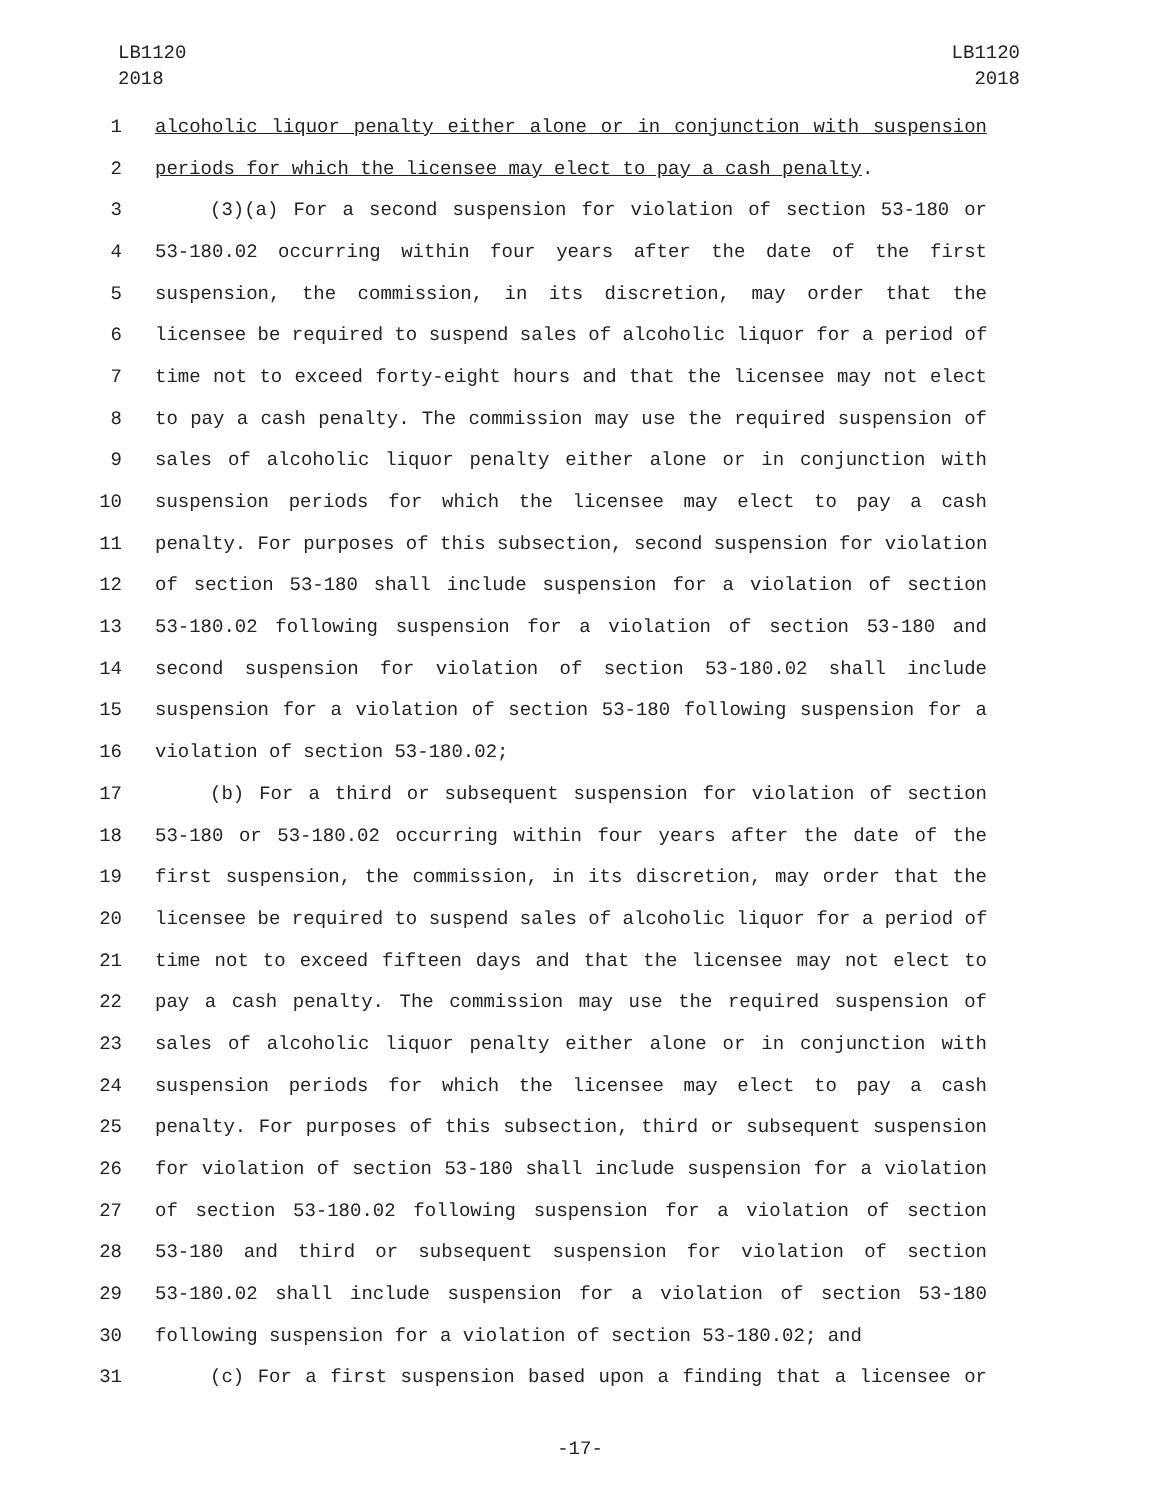LB1120
2018
LB1120
2018
1 alcoholic liquor penalty either alone or in conjunction with suspension
2 periods for which the licensee may elect to pay a cash penalty.
3 (3)(a) For a second suspension for violation of section 53-180 or
4 53-180.02 occurring within four years after the date of the first
5 suspension, the commission, in its discretion, may order that the
6 licensee be required to suspend sales of alcoholic liquor for a period of
7 time not to exceed forty-eight hours and that the licensee may not elect
8 to pay a cash penalty. The commission may use the required suspension of
9 sales of alcoholic liquor penalty either alone or in conjunction with
10 suspension periods for which the licensee may elect to pay a cash
11 penalty. For purposes of this subsection, second suspension for violation
12 of section 53-180 shall include suspension for a violation of section
13 53-180.02 following suspension for a violation of section 53-180 and
14 second suspension for violation of section 53-180.02 shall include
15 suspension for a violation of section 53-180 following suspension for a
16 violation of section 53-180.02;
17 (b) For a third or subsequent suspension for violation of section
18 53-180 or 53-180.02 occurring within four years after the date of the
19 first suspension, the commission, in its discretion, may order that the
20 licensee be required to suspend sales of alcoholic liquor for a period of
21 time not to exceed fifteen days and that the licensee may not elect to
22 pay a cash penalty. The commission may use the required suspension of
23 sales of alcoholic liquor penalty either alone or in conjunction with
24 suspension periods for which the licensee may elect to pay a cash
25 penalty. For purposes of this subsection, third or subsequent suspension
26 for violation of section 53-180 shall include suspension for a violation
27 of section 53-180.02 following suspension for a violation of section
28 53-180 and third or subsequent suspension for violation of section
29 53-180.02 shall include suspension for a violation of section 53-180
30 following suspension for a violation of section 53-180.02; and
31 (c) For a first suspension based upon a finding that a licensee or
-17-